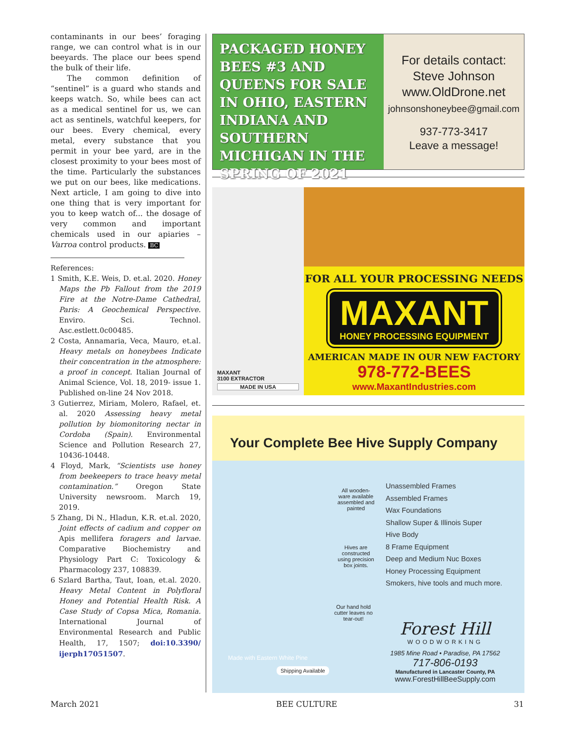contaminants in our bees’ foraging range, we can control what is in our beeyards. The place our bees spend the bulk of their life.
The common definition of “sentinel” is a guard who stands and keeps watch. So, while bees can act as a medical sentinel for us, we can act as sentinels, watchful keepers, for our bees. Every chemical, every metal, every substance that you permit in your bee yard, are in the closest proximity to your bees most of the time. Particularly the substances we put on our bees, like medications. Next article, I am going to dive into one thing that is very important for you to keep watch of... the dosage of very common and important chemicals used in our apiaries – Varroa control products. BC
References:
1 Smith, K.E. Weis, D. et.al. 2020. Honey Maps the Pb Fallout from the 2019 Fire at the Notre-Dame Cathedral, Paris: A Geochemical Perspective. Enviro. Sci. Technol. Asc.estlett.0c00485.
2 Costa, Annamaria, Veca, Mauro, et.al. Heavy metals on honeybees Indicate their concentration in the atmosphere: a proof in concept. Italian Journal of Animal Science, Vol. 18, 2019- issue 1. Published on-line 24 Nov 2018.
3 Gutierrez, Miriam, Molero, Rafael, et. al. 2020 Assessing heavy metal pollution by biomonitoring nectar in Cordoba (Spain). Environmental Science and Pollution Research 27, 10436-10448.
4 Floyd, Mark, “Scientists use honey from beekeepers to trace heavy metal contamination.” Oregon State University newsroom. March 19, 2019.
5 Zhang, Di N., Hladun, K.R. et.al. 2020, Joint effects of cadium and copper on Apis mellifera foragers and larvae. Comparative Biochemistry and Physiology Part C: Toxicology & Pharmacology 237, 108839.
6 Szlard Bartha, Taut, Ioan, et.al. 2020. Heavy Metal Content in Polyfloral Honey and Potential Health Risk. A Case Study of Copsa Mica, Romania. International Journal of Environmental Research and Public Health, 17, 1507; doi:10.3390/ ijerph17051507.
PACKAGED HONEY BEES #3 AND QUEENS FOR SALE IN OHIO, EASTERN INDIANA AND SOUTHERN MICHIGAN IN THE SPRING OF 2021
For details contact:
Steve Johnson
www.OldDrone.net
johnsonshoneybee@gmail.com
937-773-3417
Leave a message!
MAXANT
3100 EXTRACTOR
MADE IN USA
FOR ALL YOUR PROCESSING NEEDS
MAXANT
HONEY PROCESSING EQUIPMENT
AMERICAN MADE IN OUR NEW FACTORY
978-772-BEES
www.MaxantIndustries.com
Your Complete Bee Hive Supply Company
All wooden-ware available assembled and painted
Hives are constructed using precision box joints.
Our hand hold cutter leaves no tear-out!
Made with Eastern White Pine
Shipping Available
Unassembled Frames
Assembled Frames
Wax Foundations
Shallow Super & Illinois Super
Hive Body
8 Frame Equipment
Deep and Medium Nuc Boxes
Honey Processing Equipment
Smokers, hive tools and much more.
Forest Hill
WOODWORKING
1985 Mine Road • Paradise, PA 17562
717-806-0193
Manufactured in Lancaster County, PA
www.ForestHillBeeSupply.com
March 2021 BEE CULTURE 31